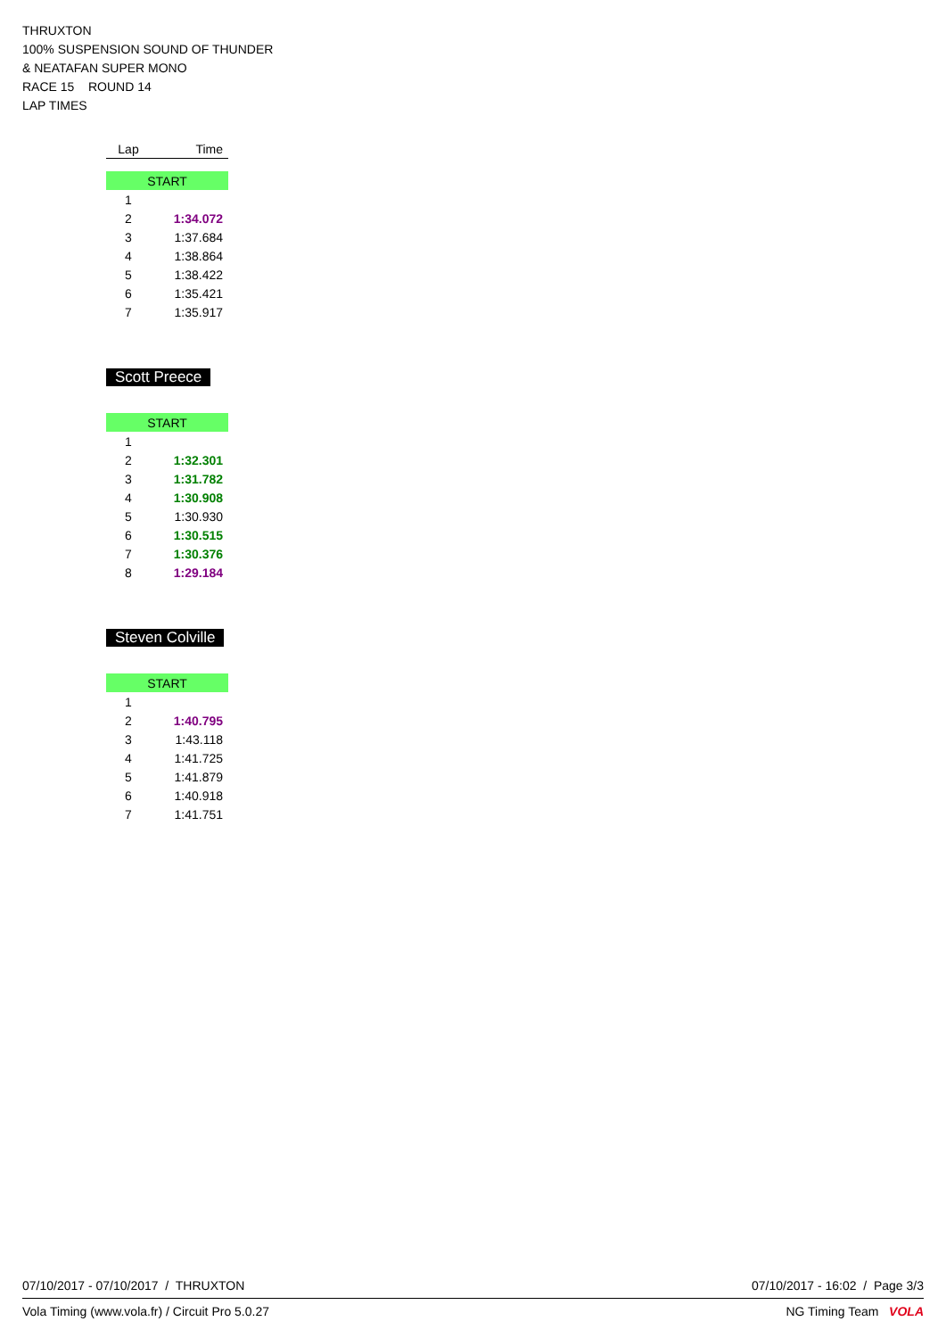THRUXTON
100% SUSPENSION SOUND OF THUNDER
& NEATAFAN SUPER MONO
RACE 15 ROUND 14
LAP TIMES
| Lap | Time |
| --- | --- |
| START | |
| 1 | |
| 2 | 1:34.072 |
| 3 | 1:37.684 |
| 4 | 1:38.864 |
| 5 | 1:38.422 |
| 6 | 1:35.421 |
| 7 | 1:35.917 |
Scott Preece
| START | |
| 1 | |
| 2 | 1:32.301 |
| 3 | 1:31.782 |
| 4 | 1:30.908 |
| 5 | 1:30.930 |
| 6 | 1:30.515 |
| 7 | 1:30.376 |
| 8 | 1:29.184 |
Steven Colville
| START | |
| 1 | |
| 2 | 1:40.795 |
| 3 | 1:43.118 |
| 4 | 1:41.725 |
| 5 | 1:41.879 |
| 6 | 1:40.918 |
| 7 | 1:41.751 |
07/10/2017 - 07/10/2017 / THRUXTON 07/10/2017 - 16:02 / Page 3/3
Vola Timing (www.vola.fr) / Circuit Pro 5.0.27 NG Timing Team VOLA